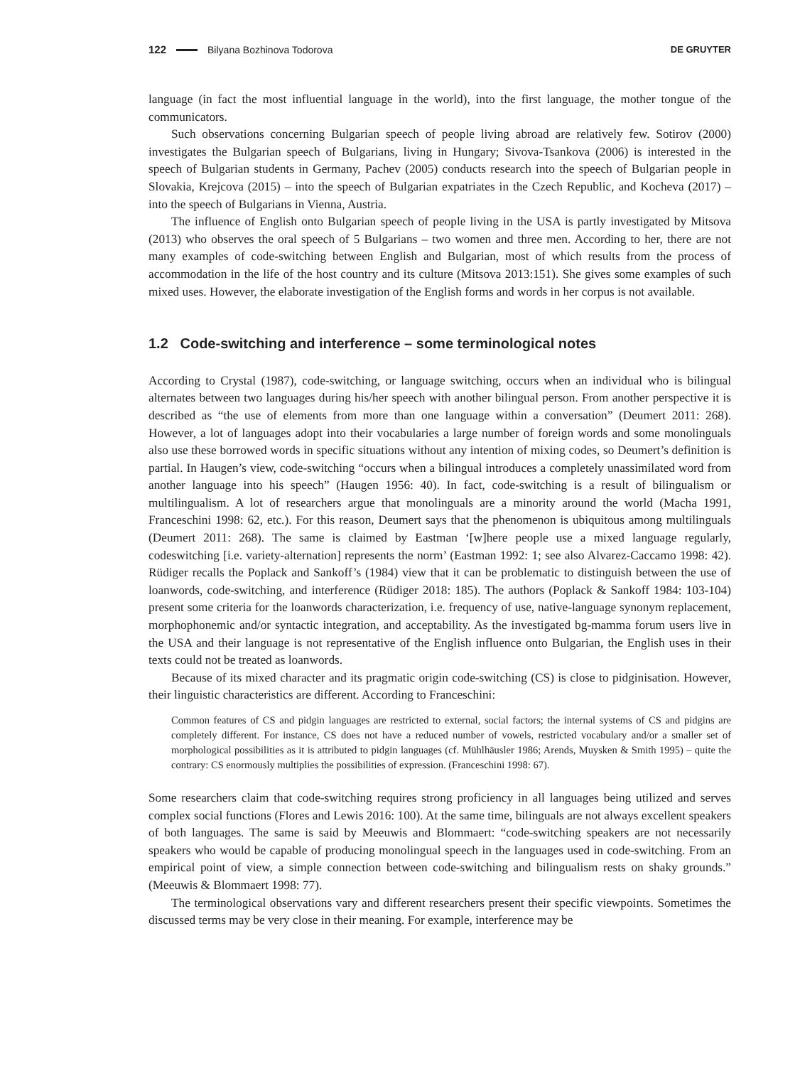122 Bilyana Bozhinova Todorova DE GRUYTER
language (in fact the most influential language in the world), into the first language, the mother tongue of the communicators.
Such observations concerning Bulgarian speech of people living abroad are relatively few. Sotirov (2000) investigates the Bulgarian speech of Bulgarians, living in Hungary; Sivova-Tsankova (2006) is interested in the speech of Bulgarian students in Germany, Pachev (2005) conducts research into the speech of Bulgarian people in Slovakia, Krejcova (2015) – into the speech of Bulgarian expatriates in the Czech Republic, and Kocheva (2017) – into the speech of Bulgarians in Vienna, Austria.
The influence of English onto Bulgarian speech of people living in the USA is partly investigated by Mitsova (2013) who observes the oral speech of 5 Bulgarians – two women and three men. According to her, there are not many examples of code-switching between English and Bulgarian, most of which results from the process of accommodation in the life of the host country and its culture (Mitsova 2013:151). She gives some examples of such mixed uses. However, the elaborate investigation of the English forms and words in her corpus is not available.
1.2 Code-switching and interference – some terminological notes
According to Crystal (1987), code-switching, or language switching, occurs when an individual who is bilingual alternates between two languages during his/her speech with another bilingual person. From another perspective it is described as “the use of elements from more than one language within a conversation” (Deumert 2011: 268). However, a lot of languages adopt into their vocabularies a large number of foreign words and some monolinguals also use these borrowed words in specific situations without any intention of mixing codes, so Deumert’s definition is partial. In Haugen’s view, code-switching “occurs when a bilingual introduces a completely unassimilated word from another language into his speech” (Haugen 1956: 40). In fact, code-switching is a result of bilingualism or multilingualism. A lot of researchers argue that monolinguals are a minority around the world (Macha 1991, Franceschini 1998: 62, etc.). For this reason, Deumert says that the phenomenon is ubiquitous among multilinguals (Deumert 2011: 268). The same is claimed by Eastman ‘[w]here people use a mixed language regularly, codeswitching [i.e. variety-alternation] represents the norm’ (Eastman 1992: 1; see also Alvarez-Caccamo 1998: 42). Rüdiger recalls the Poplack and Sankoff’s (1984) view that it can be problematic to distinguish between the use of loanwords, code-switching, and interference (Rüdiger 2018: 185). The authors (Poplack & Sankoff 1984: 103-104) present some criteria for the loanwords characterization, i.e. frequency of use, native-language synonym replacement, morphophonemic and/or syntactic integration, and acceptability. As the investigated bg-mamma forum users live in the USA and their language is not representative of the English influence onto Bulgarian, the English uses in their texts could not be treated as loanwords.
Because of its mixed character and its pragmatic origin code-switching (CS) is close to pidginisation. However, their linguistic characteristics are different. According to Franceschini:
Common features of CS and pidgin languages are restricted to external, social factors; the internal systems of CS and pidgins are completely different. For instance, CS does not have a reduced number of vowels, restricted vocabulary and/or a smaller set of morphological possibilities as it is attributed to pidgin languages (cf. Mühlhäusler 1986; Arends, Muysken & Smith 1995) – quite the contrary: CS enormously multiplies the possibilities of expression. (Franceschini 1998: 67).
Some researchers claim that code-switching requires strong proficiency in all languages being utilized and serves complex social functions (Flores and Lewis 2016: 100). At the same time, bilinguals are not always excellent speakers of both languages. The same is said by Meeuwis and Blommaert: “code-switching speakers are not necessarily speakers who would be capable of producing monolingual speech in the languages used in code-switching. From an empirical point of view, a simple connection between code-switching and bilingualism rests on shaky grounds.” (Meeuwis & Blommaert 1998: 77).
The terminological observations vary and different researchers present their specific viewpoints. Sometimes the discussed terms may be very close in their meaning. For example, interference may be